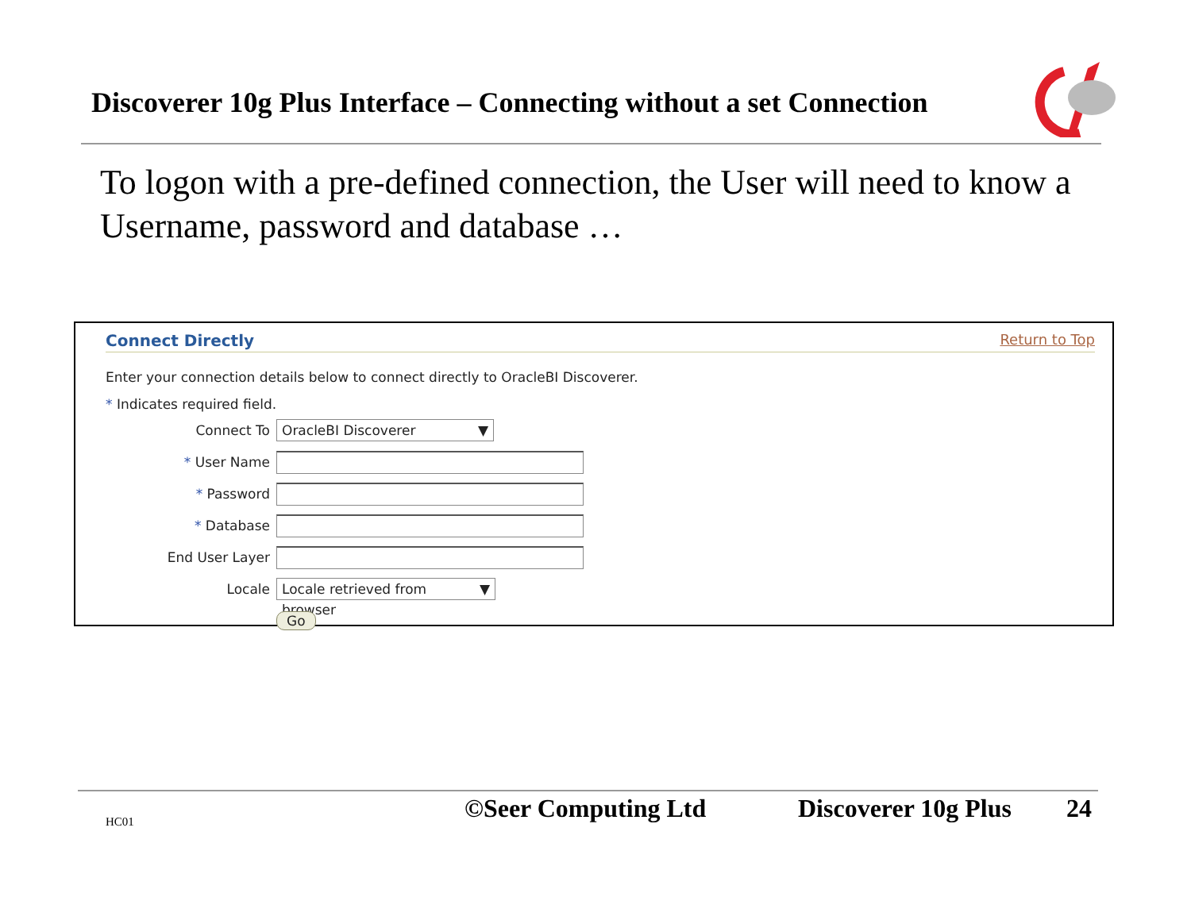Discoverer 10g Plus Interface – Connecting without a set Connection
To logon with a pre-defined connection, the User will need to know a Username, password and database …
Connect Directly Return to Top
Enter your connection details below to connect directly to OracleBI Discoverer.
* Indicates required field.
Connect To OracleBI Discoverer ▼
* User Name
* Password
* Database
End User Layer
Locale Locale retrieved from browser ▼
Go
HC01 ©Seer Computing Ltd Discoverer 10g Plus 24